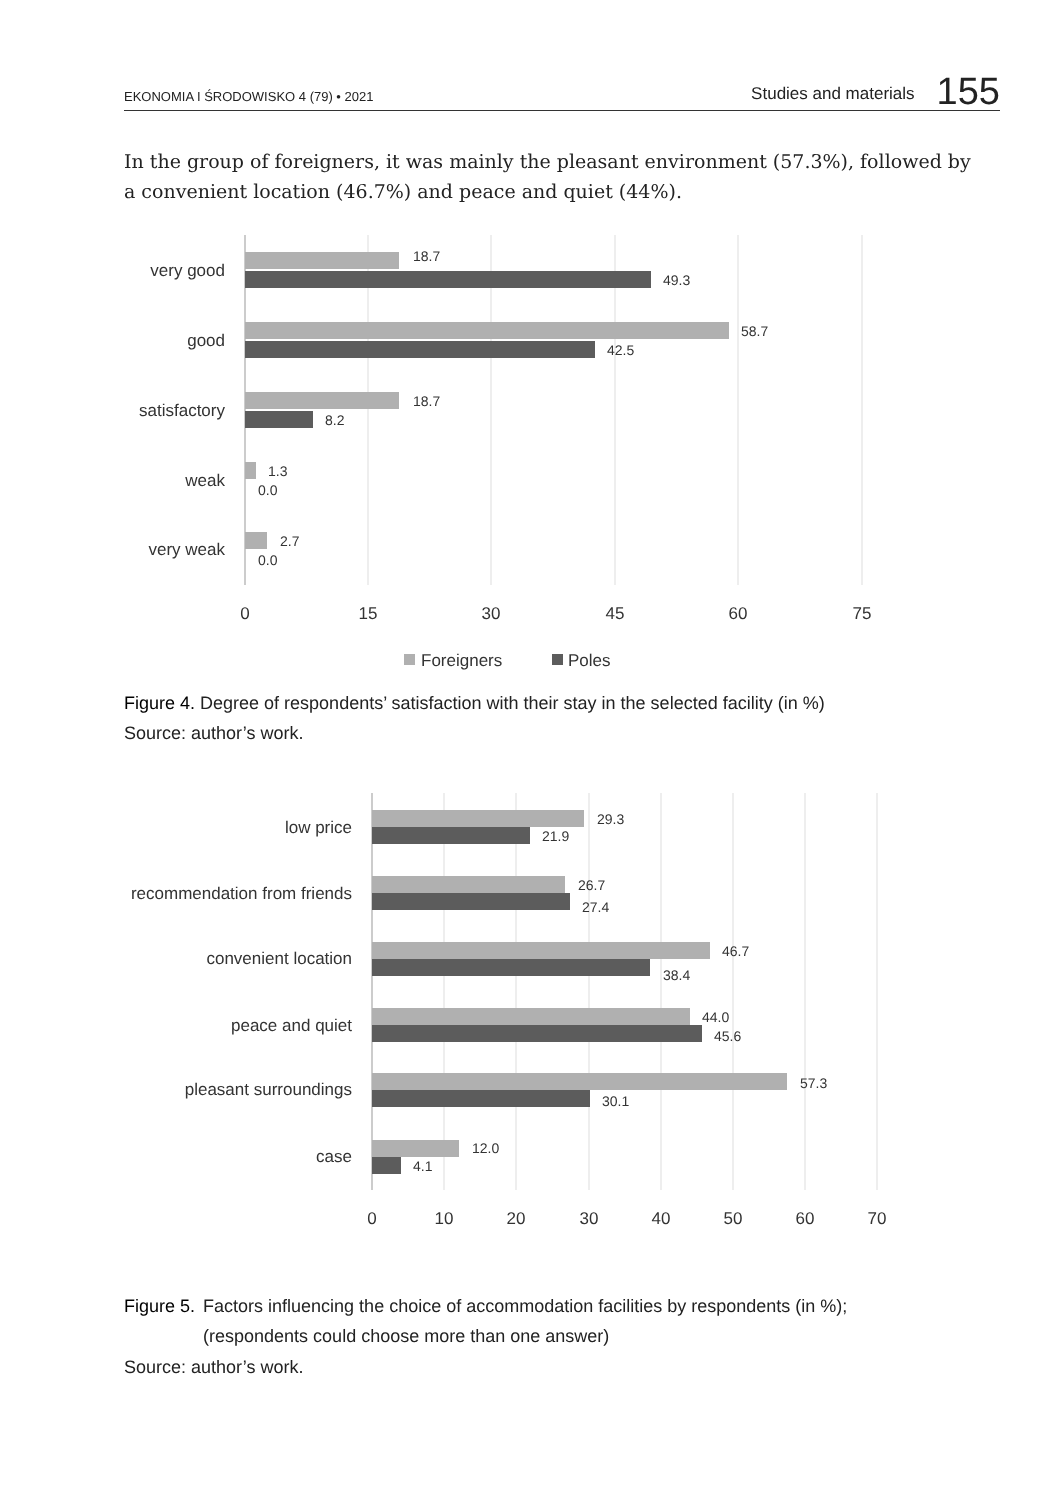EKONOMIA I ŚRODOWISKO 4 (79) • 2021
Studies and materials 155
In the group of foreigners, it was mainly the pleasant environment (57.3%), followed by a convenient location (46.7%) and peace and quiet (44%).
very good
good
satisfactory
weak
very weak
18.7
49.3
58.7
42.5
18.7
8.2
1.3
0.0
2.7
0.0
0
15
30
45
60
75
Foreigners
Poles
Figure 4. Degree of respondents’ satisfaction with their stay in the selected facility (in %)
Source: author’s work.
low price
recommendation from friends
convenient location
peace and quiet
pleasant surroundings
case
29.3
21.9
26.7
27.4
46.7
38.4
44.0
45.6
57.3
30.1
12.0
4.1
0
10
20
30
40
50
60
70
Figure 5. Factors influencing the choice of accommodation facilities by respondents (in %);
(respondents could choose more than one answer)
Source: author’s work.